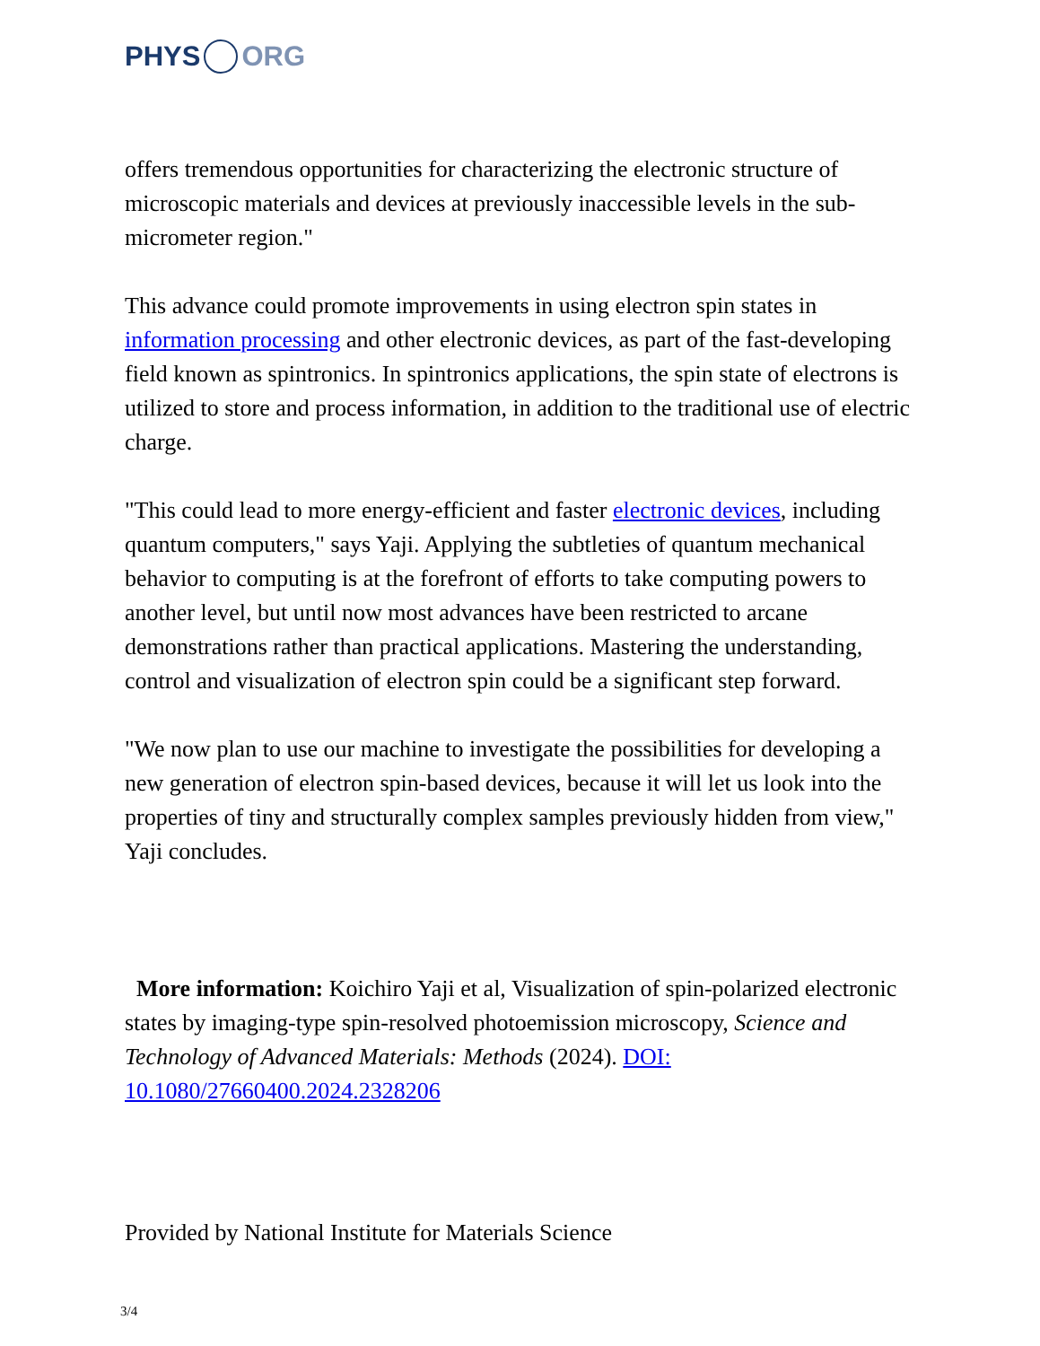PHYS ORG
offers tremendous opportunities for characterizing the electronic structure of microscopic materials and devices at previously inaccessible levels in the sub-micrometer region."
This advance could promote improvements in using electron spin states in information processing and other electronic devices, as part of the fast-developing field known as spintronics. In spintronics applications, the spin state of electrons is utilized to store and process information, in addition to the traditional use of electric charge.
"This could lead to more energy-efficient and faster electronic devices, including quantum computers," says Yaji. Applying the subtleties of quantum mechanical behavior to computing is at the forefront of efforts to take computing powers to another level, but until now most advances have been restricted to arcane demonstrations rather than practical applications. Mastering the understanding, control and visualization of electron spin could be a significant step forward.
"We now plan to use our machine to investigate the possibilities for developing a new generation of electron spin-based devices, because it will let us look into the properties of tiny and structurally complex samples previously hidden from view," Yaji concludes.
More information: Koichiro Yaji et al, Visualization of spin-polarized electronic states by imaging-type spin-resolved photoemission microscopy, Science and Technology of Advanced Materials: Methods (2024). DOI: 10.1080/27660400.2024.2328206
Provided by National Institute for Materials Science
3/4